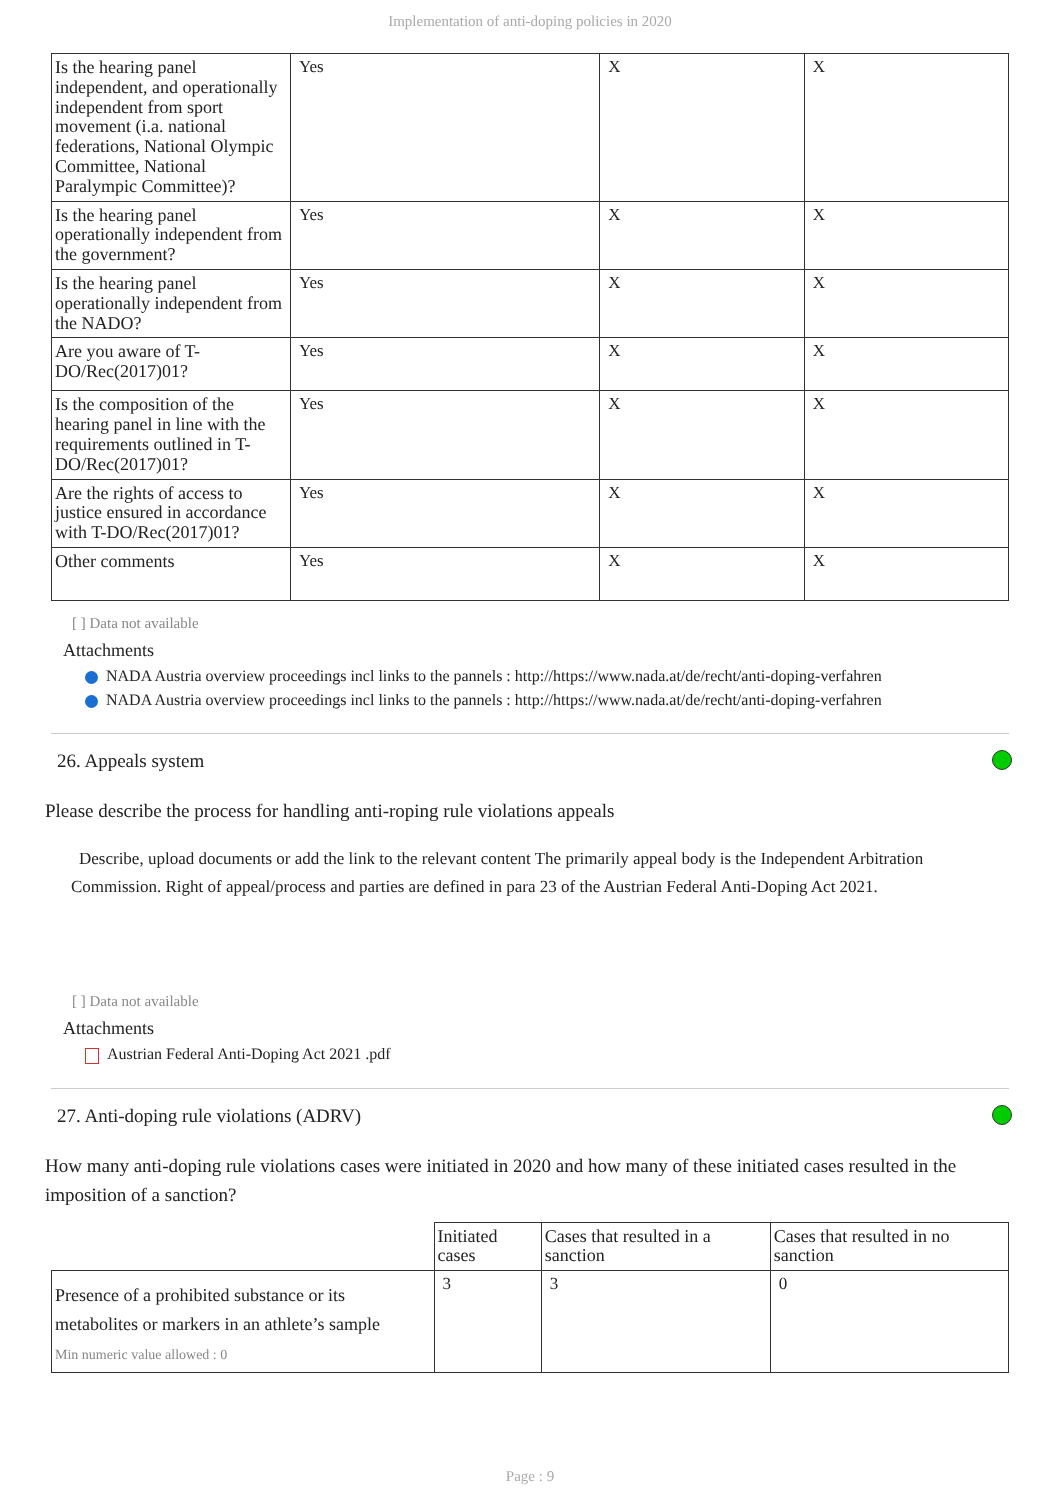Implementation of anti-doping policies in 2020
| Is the hearing panel independent, and operationally independent from sport movement (i.a. national federations, National Olympic Committee, National Paralympic Committee)? | Yes | X | X |
| Is the hearing panel operationally independent from the government? | Yes | X | X |
| Is the hearing panel operationally independent from the NADO? | Yes | X | X |
| Are you aware of T-DO/Rec(2017)01? | Yes | X | X |
| Is the composition of the hearing panel in line with the requirements outlined in T-DO/Rec(2017)01? | Yes | X | X |
| Are the rights of access to justice ensured in accordance with T-DO/Rec(2017)01? | Yes | X | X |
| Other comments | Yes | X | X |
[ ] Data not available
Attachments
NADA Austria overview proceedings incl links to the pannels : http://https://www.nada.at/de/recht/anti-doping-verfahren
NADA Austria overview proceedings incl links to the pannels : http://https://www.nada.at/de/recht/anti-doping-verfahren
26. Appeals system
Please describe the process for handling anti-roping rule violations appeals
Describe, upload documents or add the link to the relevant content The primarily appeal body is the Independent Arbitration Commission. Right of appeal/process and parties are defined in para 23 of the Austrian Federal Anti-Doping Act 2021.
[ ] Data not available
Attachments
Austrian Federal Anti-Doping Act 2021 .pdf
27. Anti-doping rule violations (ADRV)
How many anti-doping rule violations cases were initiated in 2020 and how many of these initiated cases resulted in the imposition of a sanction?
| | Initiated cases | Cases that resulted in a sanction | Cases that resulted in no sanction |
| Presence of a prohibited substance or its metabolites or markers in an athlete’s sample Min numeric value allowed : 0 | 3 | 3 | 0 |
Page : 9